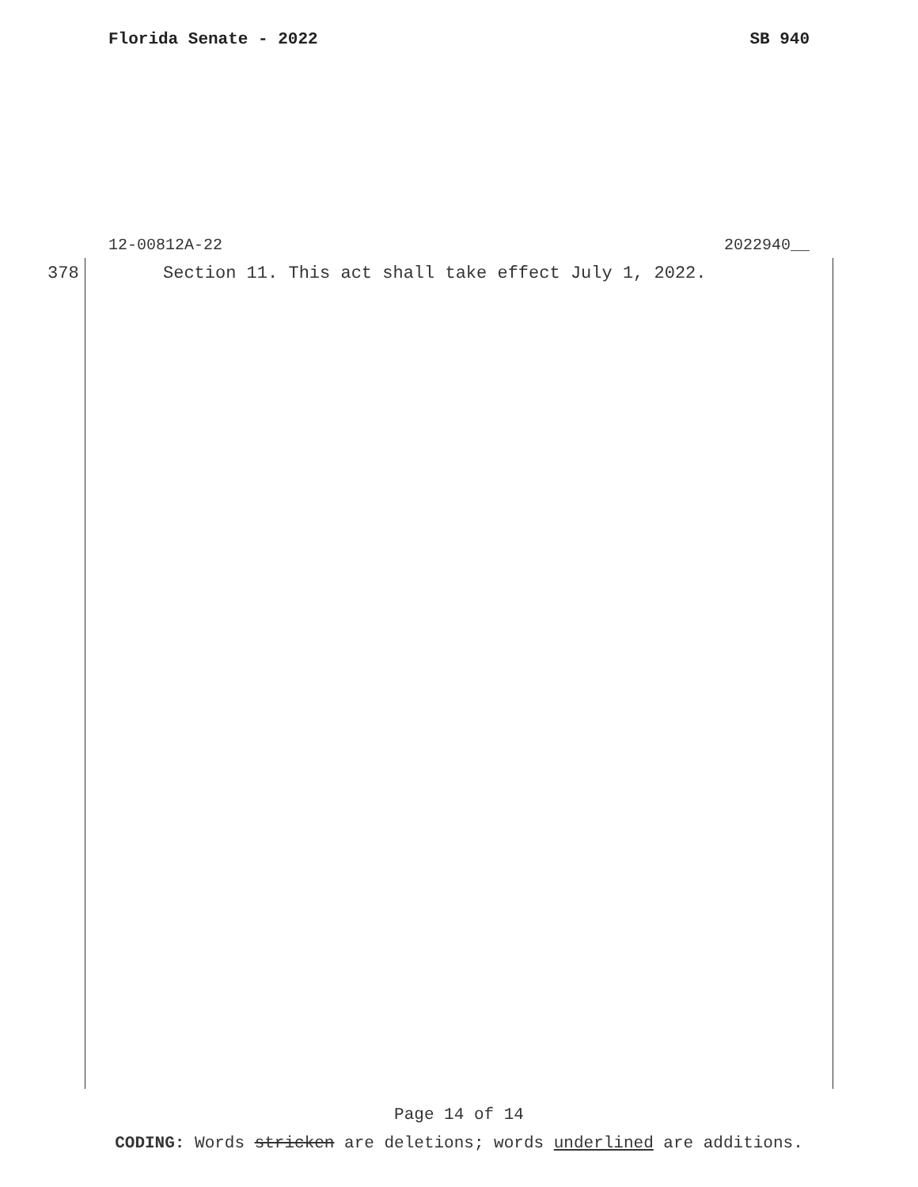Florida Senate - 2022 SB 940
12-00812A-22 2022940__
378 Section 11. This act shall take effect July 1, 2022.
Page 14 of 14
CODING: Words stricken are deletions; words underlined are additions.